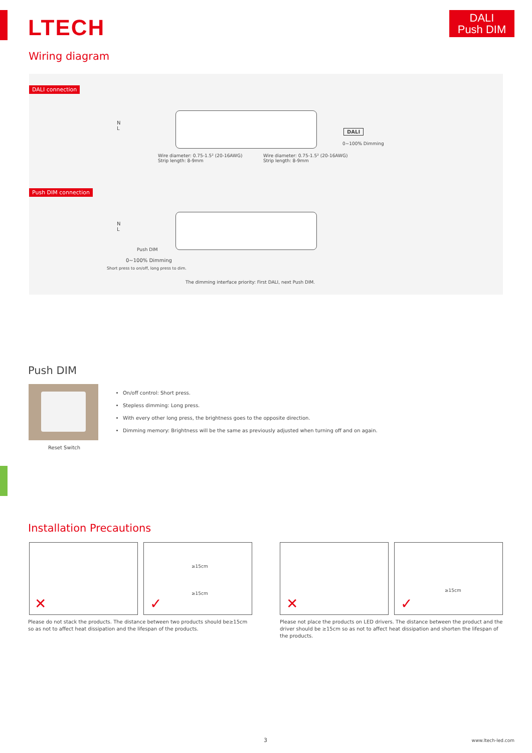LTECH
DALI
Push DIM
Wiring diagram
DALI connection
N
L
DALI
0~100% Dimming
Wire diameter: 0.75-1.5² (20-16AWG)
Strip length: 8-9mm
Wire diameter: 0.75-1.5² (20-16AWG)
Strip length: 8-9mm
Push DIM connection
N
L
Push DIM
0~100% Dimming
Short press to on/off, long press to dim.
The dimming interface priority: First DALI, next Push DIM.
Push DIM
Reset Switch
On/off control: Short press.
Stepless dimming: Long press.
With every other long press, the brightness goes to the opposite direction.
Dimming memory: Brightness will be the same as previously adjusted when turning off and on again.
Installation Precautions
✕ ≥15cm
≥15cm
✓
✕ ≥15cm
✓
Please do not stack the products. The distance between two products should be≥15cm so as not to affect heat dissipation and the lifespan of the products.
Please not place the products on LED drivers. The distance between the product and the driver should be ≥15cm so as not to affect heat dissipation and shorten the lifespan of the products.
3 www.ltech-led.com